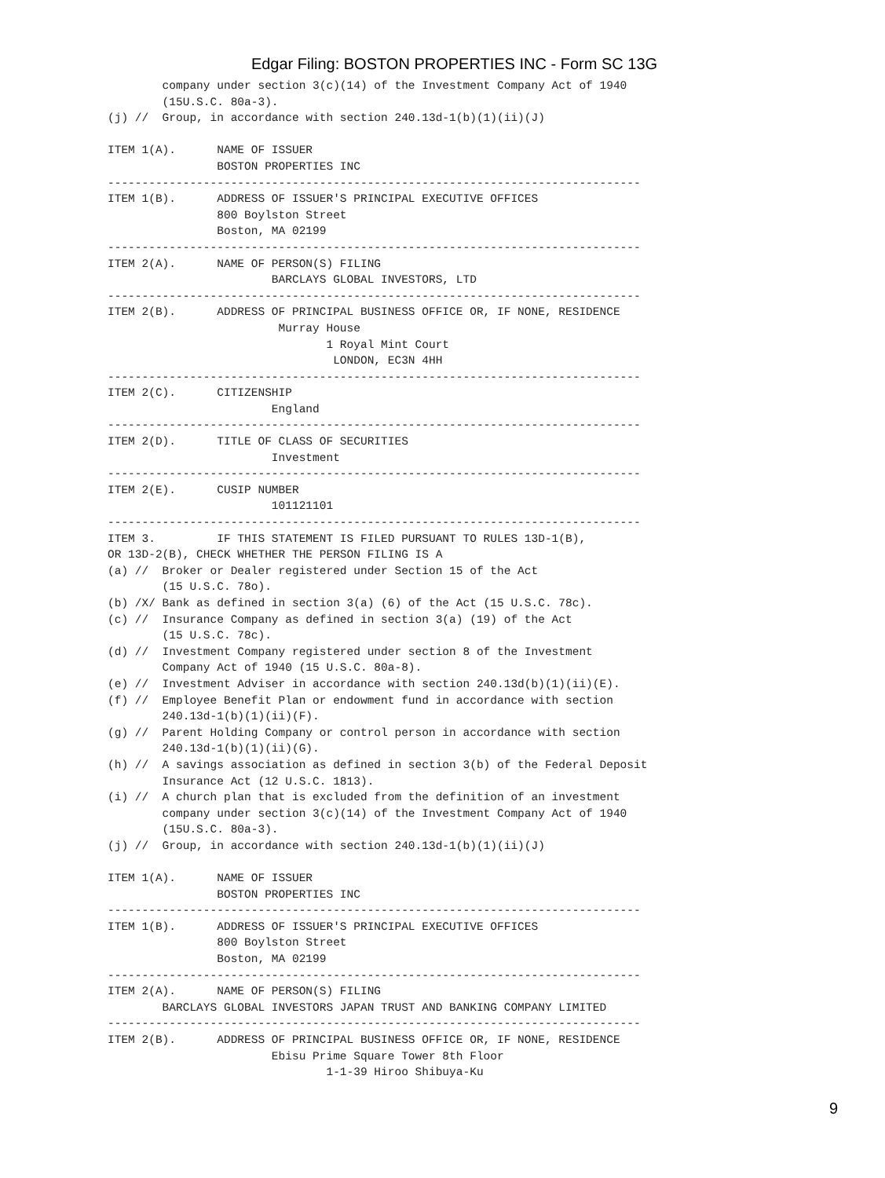Edgar Filing: BOSTON PROPERTIES INC - Form SC 13G
        company under section 3(c)(14) of the Investment Company Act of 1940
        (15U.S.C. 80a-3).
(j) //  Group, in accordance with section 240.13d-1(b)(1)(ii)(J)

ITEM 1(A).      NAME OF ISSUER
                BOSTON PROPERTIES INC
------------------------------------------------------------------------------
ITEM 1(B).      ADDRESS OF ISSUER'S PRINCIPAL EXECUTIVE OFFICES
                800 Boylston Street
                Boston, MA 02199
------------------------------------------------------------------------------
ITEM 2(A).      NAME OF PERSON(S) FILING
                        BARCLAYS GLOBAL INVESTORS, LTD
------------------------------------------------------------------------------
ITEM 2(B).      ADDRESS OF PRINCIPAL BUSINESS OFFICE OR, IF NONE, RESIDENCE
                         Murray House
                                1 Royal Mint Court
                                 LONDON, EC3N 4HH
------------------------------------------------------------------------------
ITEM 2(C).      CITIZENSHIP
                        England
------------------------------------------------------------------------------
ITEM 2(D).      TITLE OF CLASS OF SECURITIES
                        Investment
------------------------------------------------------------------------------
ITEM 2(E).      CUSIP NUMBER
                        101121101
------------------------------------------------------------------------------
ITEM 3.         IF THIS STATEMENT IS FILED PURSUANT TO RULES 13D-1(B),
OR 13D-2(B), CHECK WHETHER THE PERSON FILING IS A
(a) //  Broker or Dealer registered under Section 15 of the Act
        (15 U.S.C. 78o).
(b) /X/ Bank as defined in section 3(a) (6) of the Act (15 U.S.C. 78c).
(c) //  Insurance Company as defined in section 3(a) (19) of the Act
        (15 U.S.C. 78c).
(d) //  Investment Company registered under section 8 of the Investment
        Company Act of 1940 (15 U.S.C. 80a-8).
(e) //  Investment Adviser in accordance with section 240.13d(b)(1)(ii)(E).
(f) //  Employee Benefit Plan or endowment fund in accordance with section
        240.13d-1(b)(1)(ii)(F).
(g) //  Parent Holding Company or control person in accordance with section
        240.13d-1(b)(1)(ii)(G).
(h) //  A savings association as defined in section 3(b) of the Federal Deposit
        Insurance Act (12 U.S.C. 1813).
(i) //  A church plan that is excluded from the definition of an investment
        company under section 3(c)(14) of the Investment Company Act of 1940
        (15U.S.C. 80a-3).
(j) //  Group, in accordance with section 240.13d-1(b)(1)(ii)(J)

ITEM 1(A).      NAME OF ISSUER
                BOSTON PROPERTIES INC
------------------------------------------------------------------------------
ITEM 1(B).      ADDRESS OF ISSUER'S PRINCIPAL EXECUTIVE OFFICES
                800 Boylston Street
                Boston, MA 02199
------------------------------------------------------------------------------
ITEM 2(A).      NAME OF PERSON(S) FILING
        BARCLAYS GLOBAL INVESTORS JAPAN TRUST AND BANKING COMPANY LIMITED
------------------------------------------------------------------------------
ITEM 2(B).      ADDRESS OF PRINCIPAL BUSINESS OFFICE OR, IF NONE, RESIDENCE
                        Ebisu Prime Square Tower 8th Floor
                                1-1-39 Hiroo Shibuya-Ku
9